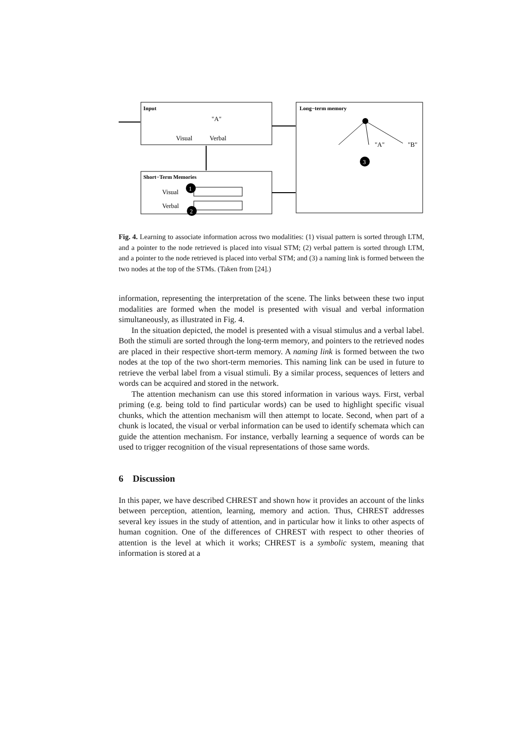Input
"A"
Visual
Verbal
Long−term memory
"A"
"B"
Short−Term Memories
Visual
Verbal
1
2
3
Fig. 4. Learning to associate information across two modalities: (1) visual pattern is sorted through LTM, and a pointer to the node retrieved is placed into visual STM; (2) verbal pattern is sorted through LTM, and a pointer to the node retrieved is placed into verbal STM; and (3) a naming link is formed between the two nodes at the top of the STMs. (Taken from [24].)
information, representing the interpretation of the scene. The links between these two input modalities are formed when the model is presented with visual and verbal information simultaneously, as illustrated in Fig. 4.
In the situation depicted, the model is presented with a visual stimulus and a verbal label. Both the stimuli are sorted through the long-term memory, and pointers to the retrieved nodes are placed in their respective short-term memory. A naming link is formed between the two nodes at the top of the two short-term memories. This naming link can be used in future to retrieve the verbal label from a visual stimuli. By a similar process, sequences of letters and words can be acquired and stored in the network.
The attention mechanism can use this stored information in various ways. First, verbal priming (e.g. being told to find particular words) can be used to highlight specific visual chunks, which the attention mechanism will then attempt to locate. Second, when part of a chunk is located, the visual or verbal information can be used to identify schemata which can guide the attention mechanism. For instance, verbally learning a sequence of words can be used to trigger recognition of the visual representations of those same words.
6 Discussion
In this paper, we have described CHREST and shown how it provides an account of the links between perception, attention, learning, memory and action. Thus, CHREST addresses several key issues in the study of attention, and in particular how it links to other aspects of human cognition. One of the differences of CHREST with respect to other theories of attention is the level at which it works; CHREST is a symbolic system, meaning that information is stored at a